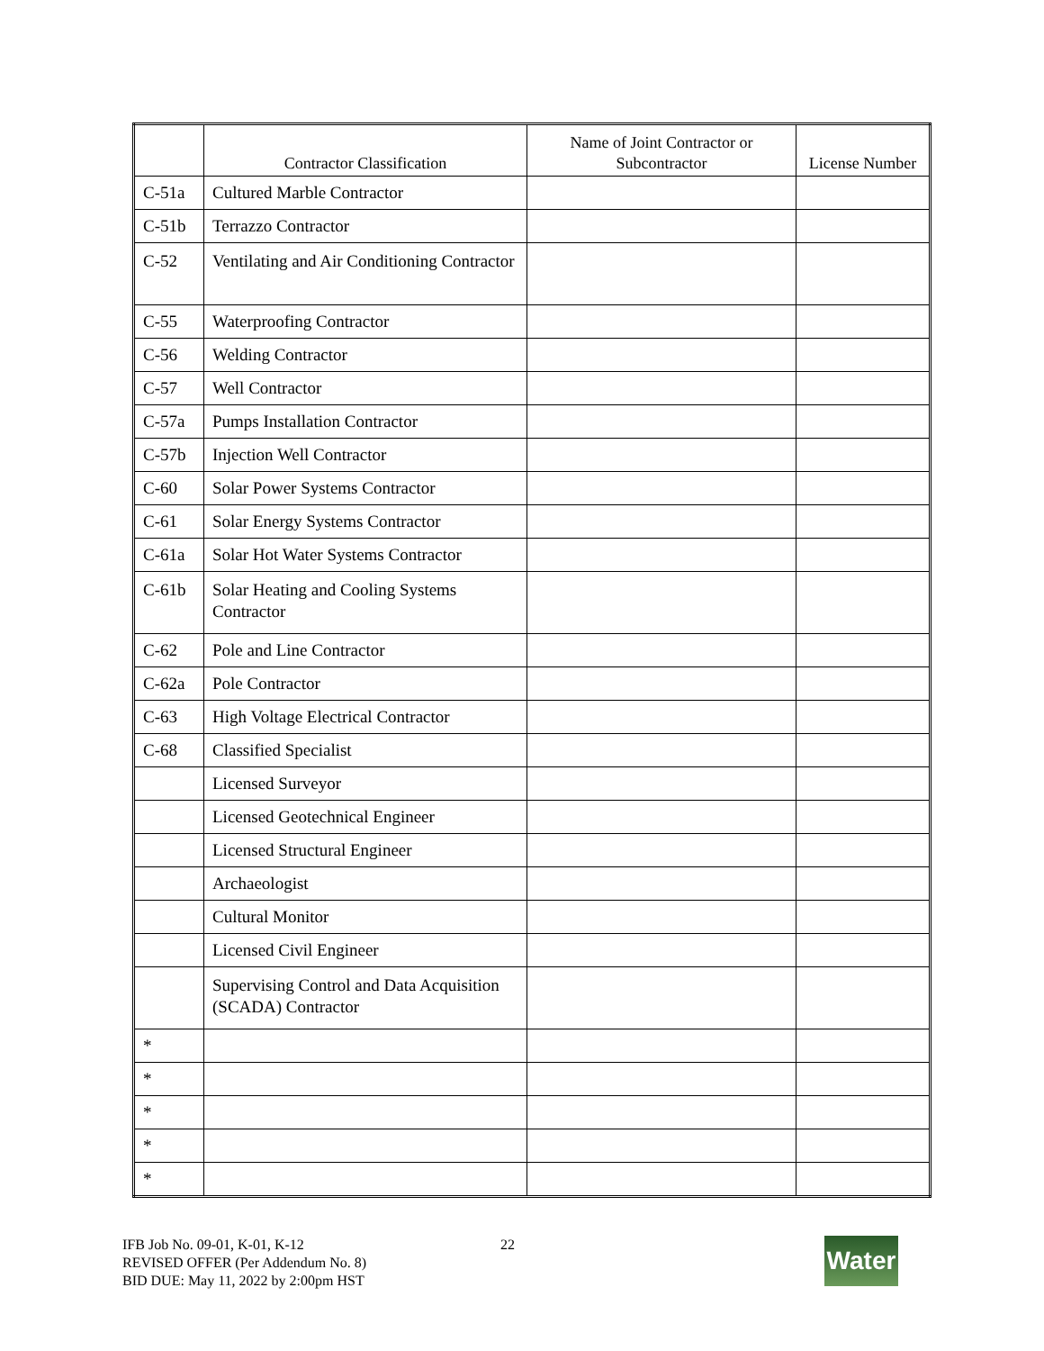| | Contractor Classification | Name of Joint Contractor or Subcontractor | License Number |
| --- | --- | --- | --- |
| C-51a | Cultured Marble Contractor | | |
| C-51b | Terrazzo Contractor | | |
| C-52 | Ventilating and Air Conditioning Contractor | | |
| C-55 | Waterproofing Contractor | | |
| C-56 | Welding Contractor | | |
| C-57 | Well Contractor | | |
| C-57a | Pumps Installation Contractor | | |
| C-57b | Injection Well Contractor | | |
| C-60 | Solar Power Systems Contractor | | |
| C-61 | Solar Energy Systems Contractor | | |
| C-61a | Solar Hot Water Systems Contractor | | |
| C-61b | Solar Heating and Cooling Systems Contractor | | |
| C-62 | Pole and Line Contractor | | |
| C-62a | Pole Contractor | | |
| C-63 | High Voltage Electrical Contractor | | |
| C-68 | Classified Specialist | | |
| | Licensed Surveyor | | |
| | Licensed Geotechnical Engineer | | |
| | Licensed Structural Engineer | | |
| | Archaeologist | | |
| | Cultural Monitor | | |
| | Licensed Civil Engineer | | |
| | Supervising Control and Data Acquisition (SCADA) Contractor | | |
| * | | | |
| * | | | |
| * | | | |
| * | | | |
| * | | | |
IFB Job No. 09-01, K-01, K-12
REVISED OFFER (Per Addendum No. 8)
BID DUE: May 11, 2022 by 2:00pm HST
22
Water